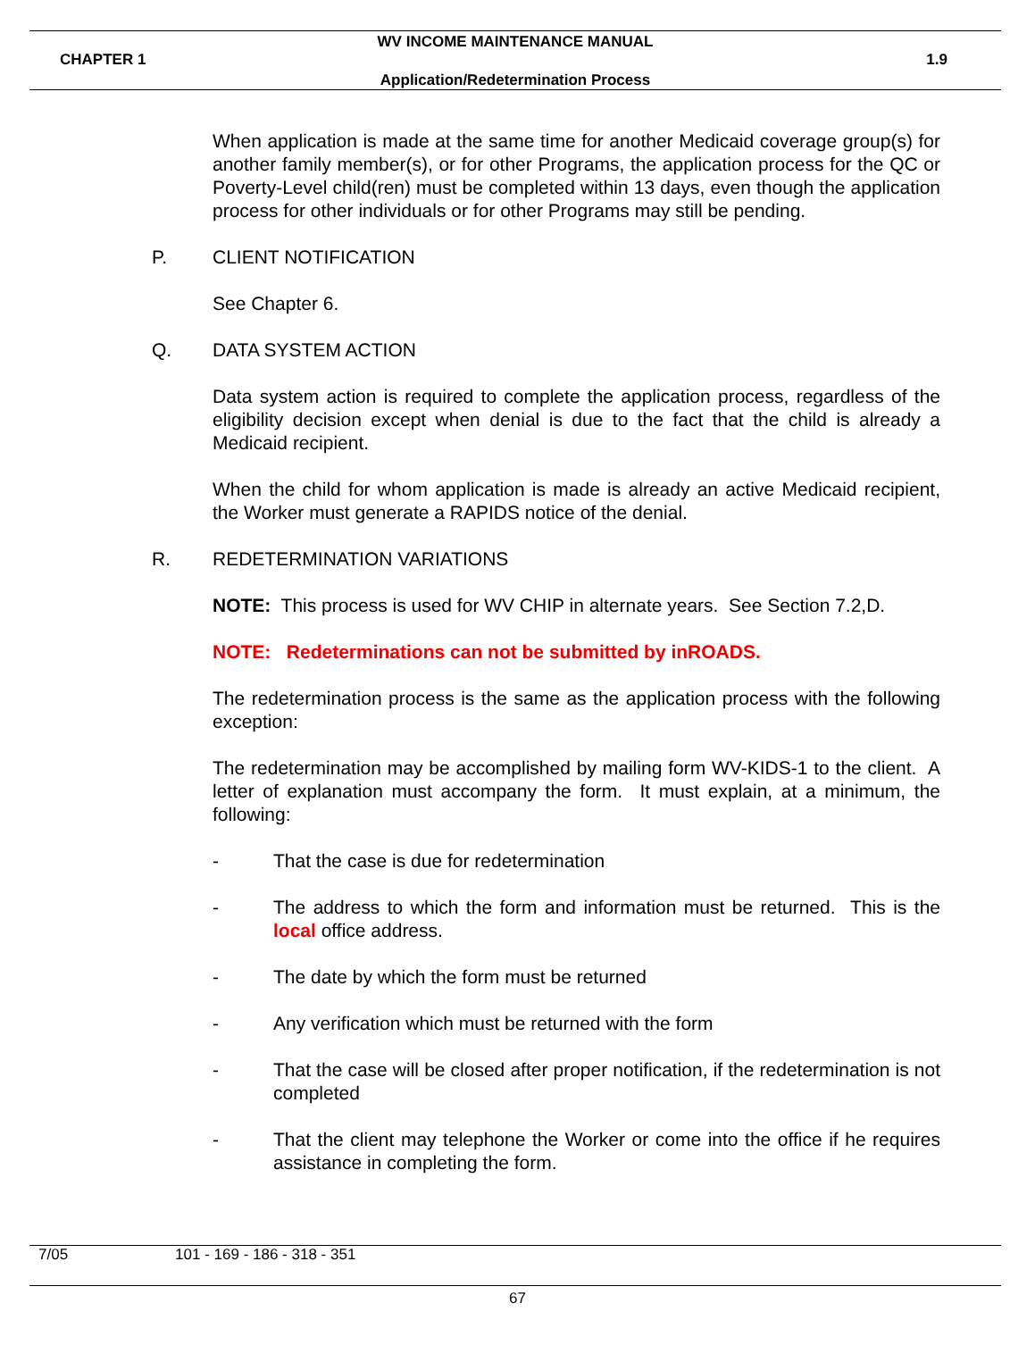WV INCOME MAINTENANCE MANUAL
CHAPTER 1 1.9
Application/Redetermination Process
When application is made at the same time for another Medicaid coverage group(s) for another family member(s), or for other Programs, the application process for the QC or Poverty-Level child(ren) must be completed within 13 days, even though the application process for other individuals or for other Programs may still be pending.
P. CLIENT NOTIFICATION
See Chapter 6.
Q. DATA SYSTEM ACTION
Data system action is required to complete the application process, regardless of the eligibility decision except when denial is due to the fact that the child is already a Medicaid recipient.
When the child for whom application is made is already an active Medicaid recipient, the Worker must generate a RAPIDS notice of the denial.
R. REDETERMINATION VARIATIONS
NOTE: This process is used for WV CHIP in alternate years. See Section 7.2,D.
NOTE: Redeterminations can not be submitted by inROADS.
The redetermination process is the same as the application process with the following exception:
The redetermination may be accomplished by mailing form WV-KIDS-1 to the client. A letter of explanation must accompany the form. It must explain, at a minimum, the following:
- That the case is due for redetermination
- The address to which the form and information must be returned. This is the local office address.
- The date by which the form must be returned
- Any verification which must be returned with the form
- That the case will be closed after proper notification, if the redetermination is not completed
- That the client may telephone the Worker or come into the office if he requires assistance in completing the form.
7/05 101 - 169 - 186 - 318 - 351
67